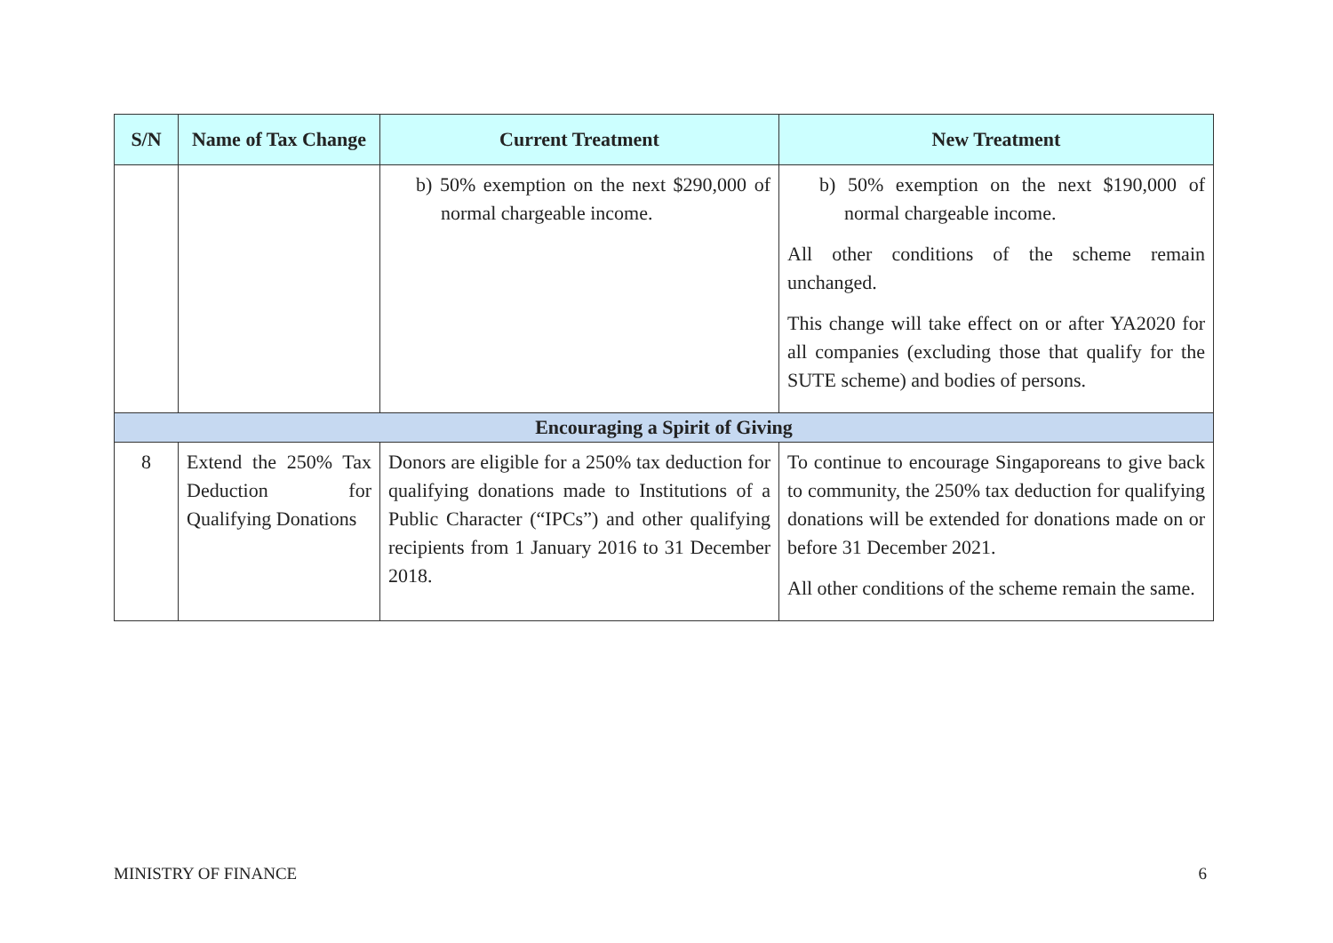| S/N | Name of Tax Change | Current Treatment | New Treatment |
| --- | --- | --- | --- |
| | | b) 50% exemption on the next $290,000 of normal chargeable income. | b) 50% exemption on the next $190,000 of normal chargeable income. All other conditions of the scheme remain unchanged. This change will take effect on or after YA2020 for all companies (excluding those that qualify for the SUTE scheme) and bodies of persons. |
| Encouraging a Spirit of Giving | | | |
| 8 | Extend the 250% Tax Deduction for Qualifying Donations | Donors are eligible for a 250% tax deduction for qualifying donations made to Institutions of a Public Character (“IPCs”) and other qualifying recipients from 1 January 2016 to 31 December 2018. | To continue to encourage Singaporeans to give back to community, the 250% tax deduction for qualifying donations will be extended for donations made on or before 31 December 2021. All other conditions of the scheme remain the same. |
MINISTRY OF FINANCE 6